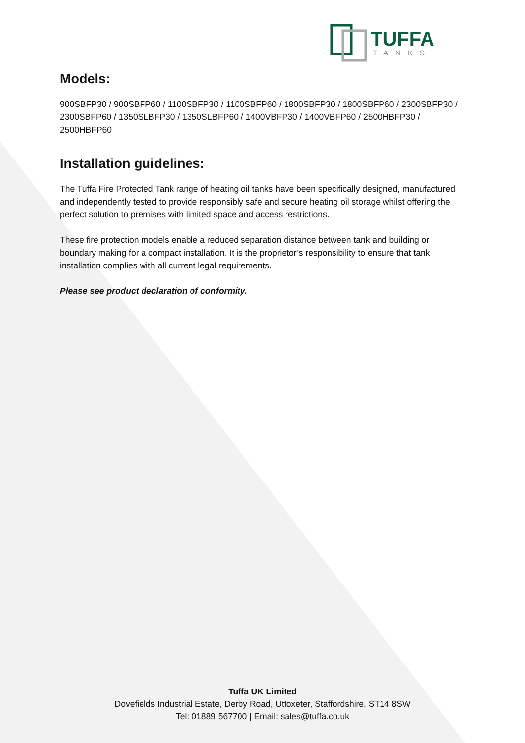TUFFA
TANKS
Models:
900SBFP30 / 900SBFP60 / 1100SBFP30 / 1100SBFP60 / 1800SBFP30 / 1800SBFP60 / 2300SBFP30 / 2300SBFP60 / 1350SLBFP30 / 1350SLBFP60 / 1400VBFP30 / 1400VBFP60 / 2500HBFP30 / 2500HBFP60
Installation guidelines:
The Tuffa Fire Protected Tank range of heating oil tanks have been specifically designed, manufactured and independently tested to provide responsibly safe and secure heating oil storage whilst offering the perfect solution to premises with limited space and access restrictions.
These fire protection models enable a reduced separation distance between tank and building or boundary making for a compact installation. It is the proprietor’s responsibility to ensure that tank installation complies with all current legal requirements.
Please see product declaration of conformity.
Tuffa UK Limited
Dovefields Industrial Estate, Derby Road, Uttoxeter, Staffordshire, ST14 8SW
Tel: 01889 567700 | Email: sales@tuffa.co.uk